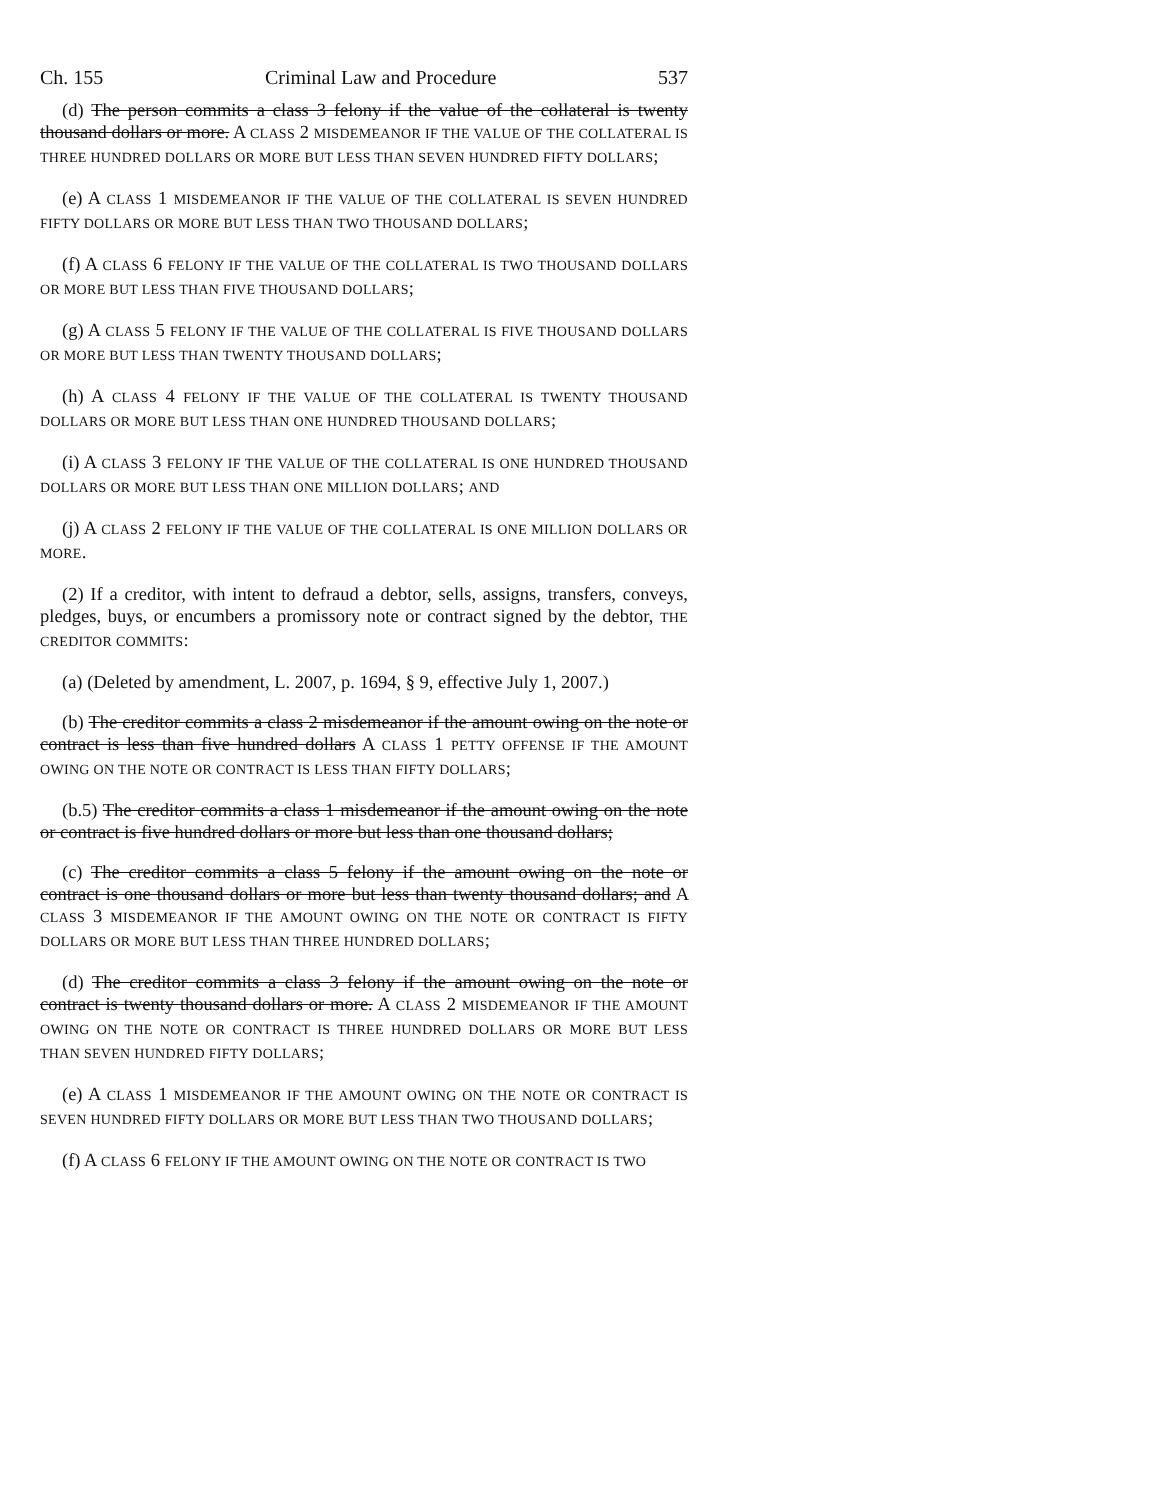Ch. 155 Criminal Law and Procedure 537
(d) The person commits a class 3 felony if the value of the collateral is twenty thousand dollars or more. A CLASS 2 MISDEMEANOR IF THE VALUE OF THE COLLATERAL IS THREE HUNDRED DOLLARS OR MORE BUT LESS THAN SEVEN HUNDRED FIFTY DOLLARS;
(e) A CLASS 1 MISDEMEANOR IF THE VALUE OF THE COLLATERAL IS SEVEN HUNDRED FIFTY DOLLARS OR MORE BUT LESS THAN TWO THOUSAND DOLLARS;
(f) A CLASS 6 FELONY IF THE VALUE OF THE COLLATERAL IS TWO THOUSAND DOLLARS OR MORE BUT LESS THAN FIVE THOUSAND DOLLARS;
(g) A CLASS 5 FELONY IF THE VALUE OF THE COLLATERAL IS FIVE THOUSAND DOLLARS OR MORE BUT LESS THAN TWENTY THOUSAND DOLLARS;
(h) A CLASS 4 FELONY IF THE VALUE OF THE COLLATERAL IS TWENTY THOUSAND DOLLARS OR MORE BUT LESS THAN ONE HUNDRED THOUSAND DOLLARS;
(i) A CLASS 3 FELONY IF THE VALUE OF THE COLLATERAL IS ONE HUNDRED THOUSAND DOLLARS OR MORE BUT LESS THAN ONE MILLION DOLLARS; AND
(j) A CLASS 2 FELONY IF THE VALUE OF THE COLLATERAL IS ONE MILLION DOLLARS OR MORE.
(2) If a creditor, with intent to defraud a debtor, sells, assigns, transfers, conveys, pledges, buys, or encumbers a promissory note or contract signed by the debtor, THE CREDITOR COMMITS:
(a) (Deleted by amendment, L. 2007, p. 1694, § 9, effective July 1, 2007.)
(b) The creditor commits a class 2 misdemeanor if the amount owing on the note or contract is less than five hundred dollars A CLASS 1 PETTY OFFENSE IF THE AMOUNT OWING ON THE NOTE OR CONTRACT IS LESS THAN FIFTY DOLLARS;
(b.5) The creditor commits a class 1 misdemeanor if the amount owing on the note or contract is five hundred dollars or more but less than one thousand dollars;
(c) The creditor commits a class 5 felony if the amount owing on the note or contract is one thousand dollars or more but less than twenty thousand dollars; and A CLASS 3 MISDEMEANOR IF THE AMOUNT OWING ON THE NOTE OR CONTRACT IS FIFTY DOLLARS OR MORE BUT LESS THAN THREE HUNDRED DOLLARS;
(d) The creditor commits a class 3 felony if the amount owing on the note or contract is twenty thousand dollars or more. A CLASS 2 MISDEMEANOR IF THE AMOUNT OWING ON THE NOTE OR CONTRACT IS THREE HUNDRED DOLLARS OR MORE BUT LESS THAN SEVEN HUNDRED FIFTY DOLLARS;
(e) A CLASS 1 MISDEMEANOR IF THE AMOUNT OWING ON THE NOTE OR CONTRACT IS SEVEN HUNDRED FIFTY DOLLARS OR MORE BUT LESS THAN TWO THOUSAND DOLLARS;
(f) A CLASS 6 FELONY IF THE AMOUNT OWING ON THE NOTE OR CONTRACT IS TWO